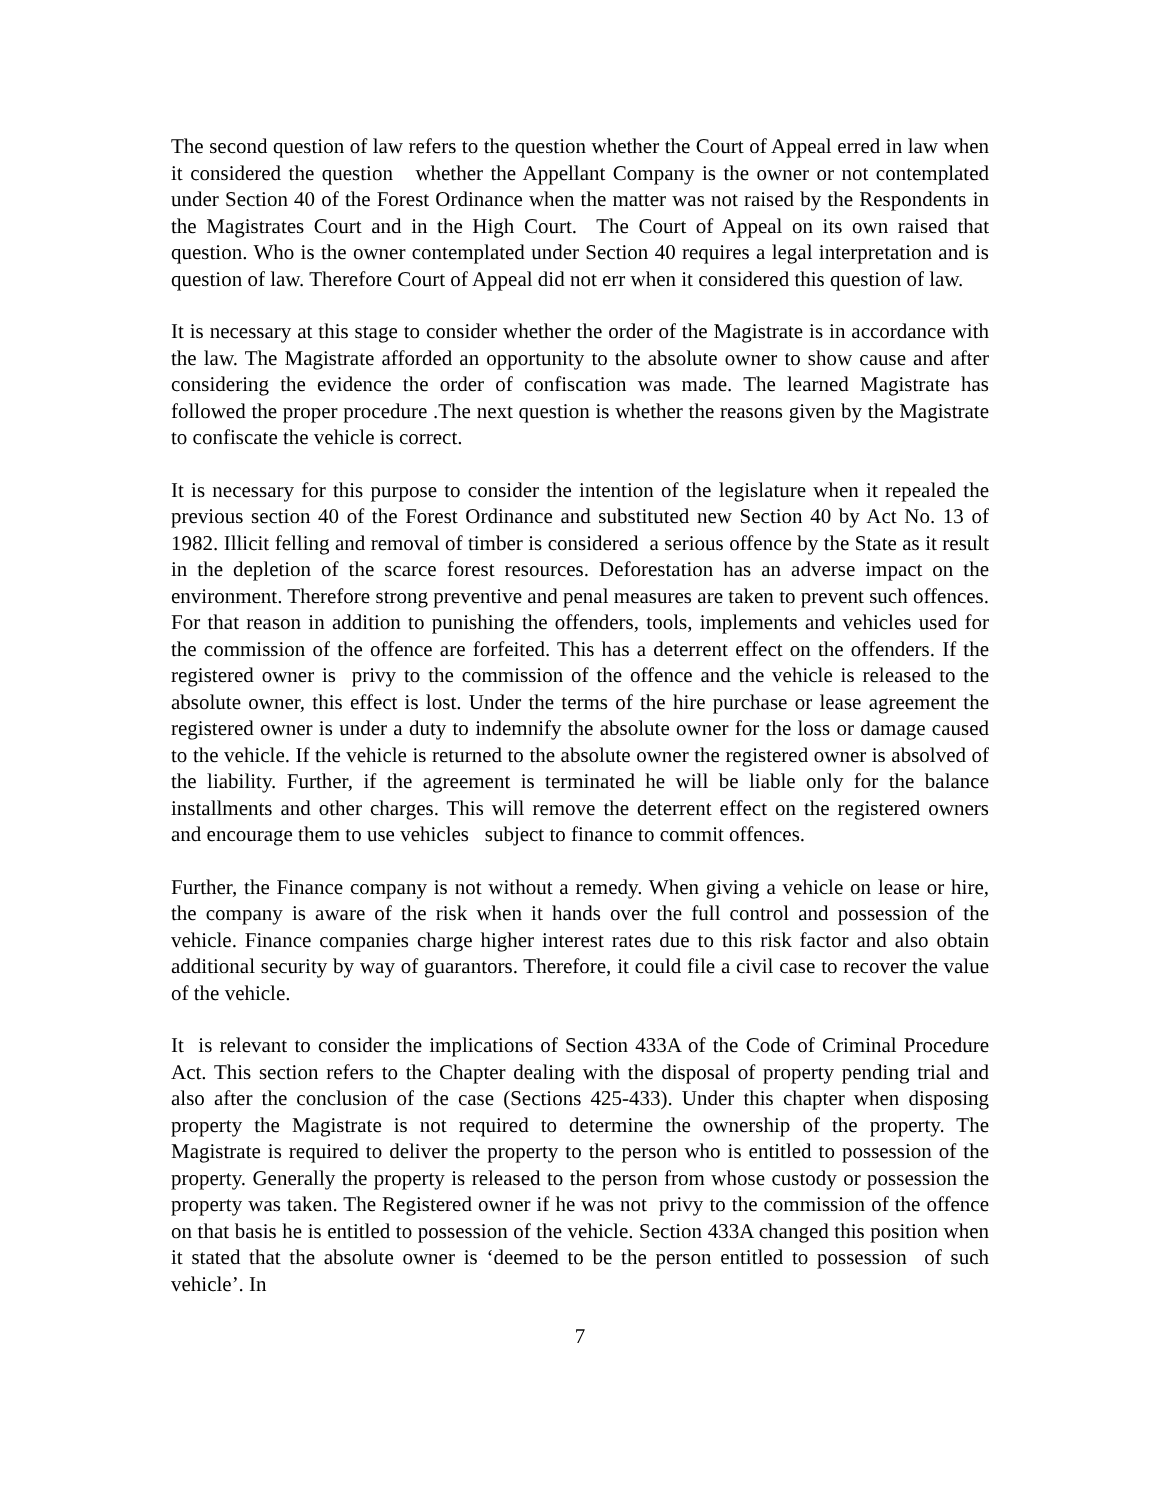The second question of law refers to the question whether the Court of Appeal erred in law when it considered the question whether the Appellant Company is the owner or not contemplated under Section 40 of the Forest Ordinance when the matter was not raised by the Respondents in the Magistrates Court and in the High Court. The Court of Appeal on its own raised that question. Who is the owner contemplated under Section 40 requires a legal interpretation and is question of law. Therefore Court of Appeal did not err when it considered this question of law.
It is necessary at this stage to consider whether the order of the Magistrate is in accordance with the law. The Magistrate afforded an opportunity to the absolute owner to show cause and after considering the evidence the order of confiscation was made. The learned Magistrate has followed the proper procedure .The next question is whether the reasons given by the Magistrate to confiscate the vehicle is correct.
It is necessary for this purpose to consider the intention of the legislature when it repealed the previous section 40 of the Forest Ordinance and substituted new Section 40 by Act No. 13 of 1982. Illicit felling and removal of timber is considered a serious offence by the State as it result in the depletion of the scarce forest resources. Deforestation has an adverse impact on the environment. Therefore strong preventive and penal measures are taken to prevent such offences. For that reason in addition to punishing the offenders, tools, implements and vehicles used for the commission of the offence are forfeited. This has a deterrent effect on the offenders. If the registered owner is privy to the commission of the offence and the vehicle is released to the absolute owner, this effect is lost. Under the terms of the hire purchase or lease agreement the registered owner is under a duty to indemnify the absolute owner for the loss or damage caused to the vehicle. If the vehicle is returned to the absolute owner the registered owner is absolved of the liability. Further, if the agreement is terminated he will be liable only for the balance installments and other charges. This will remove the deterrent effect on the registered owners and encourage them to use vehicles subject to finance to commit offences.
Further, the Finance company is not without a remedy. When giving a vehicle on lease or hire, the company is aware of the risk when it hands over the full control and possession of the vehicle. Finance companies charge higher interest rates due to this risk factor and also obtain additional security by way of guarantors. Therefore, it could file a civil case to recover the value of the vehicle.
It is relevant to consider the implications of Section 433A of the Code of Criminal Procedure Act. This section refers to the Chapter dealing with the disposal of property pending trial and also after the conclusion of the case (Sections 425-433). Under this chapter when disposing property the Magistrate is not required to determine the ownership of the property. The Magistrate is required to deliver the property to the person who is entitled to possession of the property. Generally the property is released to the person from whose custody or possession the property was taken. The Registered owner if he was not privy to the commission of the offence on that basis he is entitled to possession of the vehicle. Section 433A changed this position when it stated that the absolute owner is ‘deemed to be the person entitled to possession of such vehicle’. In
7